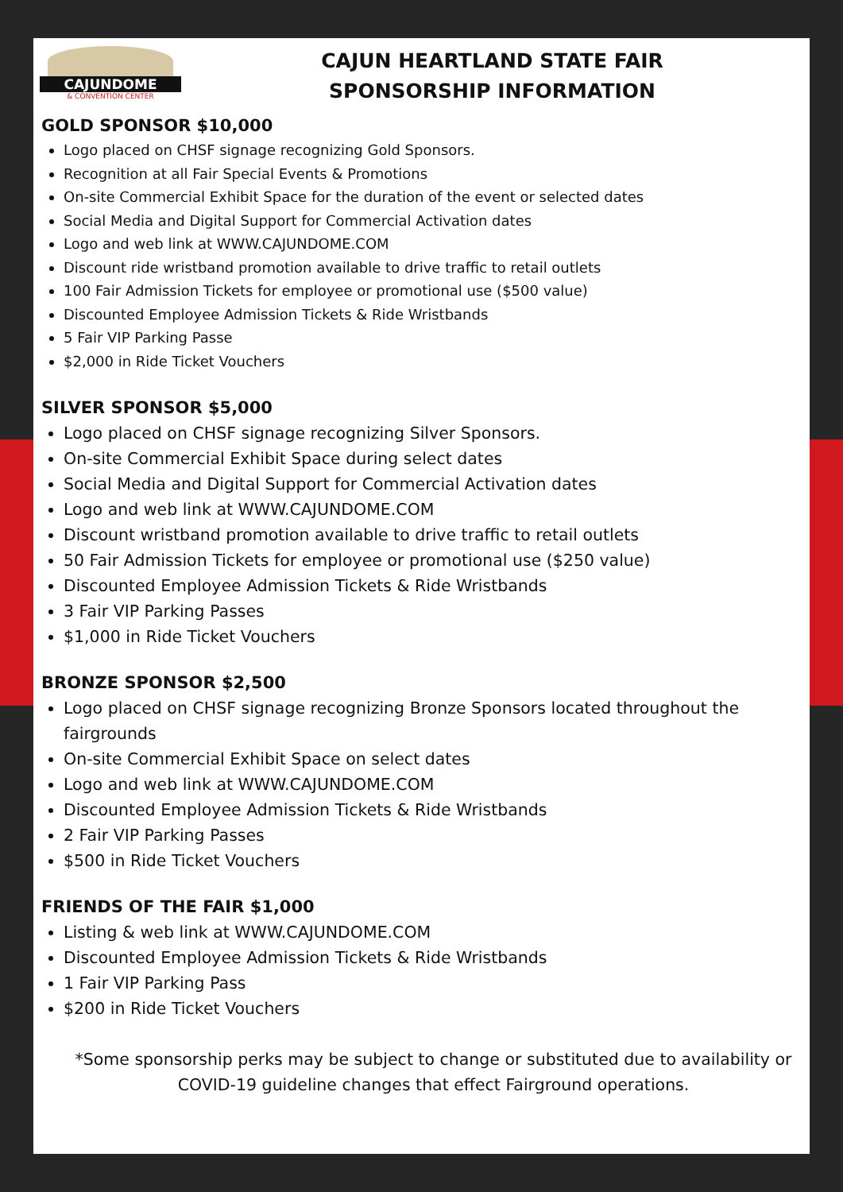CAJUNDOME
& CONVENTION CENTER
CAJUN HEARTLAND STATE FAIR
SPONSORSHIP INFORMATION
GOLD SPONSOR $10,000
Logo placed on CHSF signage recognizing Gold Sponsors.
Recognition at all Fair Special Events & Promotions
On-site Commercial Exhibit Space for the duration of the event or selected dates
Social Media and Digital Support for Commercial Activation dates
Logo and web link at WWW.CAJUNDOME.COM
Discount ride wristband promotion available to drive traffic to retail outlets
100 Fair Admission Tickets for employee or promotional use ($500 value)
Discounted Employee Admission Tickets & Ride Wristbands
5 Fair VIP Parking Passe
$2,000 in Ride Ticket Vouchers
SILVER SPONSOR $5,000
Logo placed on CHSF signage recognizing Silver Sponsors.
On-site Commercial Exhibit Space during select dates
Social Media and Digital Support for Commercial Activation dates
Logo and web link at WWW.CAJUNDOME.COM
Discount wristband promotion available to drive traffic to retail outlets
50 Fair Admission Tickets for employee or promotional use ($250 value)
Discounted Employee Admission Tickets & Ride Wristbands
3 Fair VIP Parking Passes
$1,000 in Ride Ticket Vouchers
BRONZE SPONSOR $2,500
Logo placed on CHSF signage recognizing Bronze Sponsors located throughout the fairgrounds
On-site Commercial Exhibit Space on select dates
Logo and web link at WWW.CAJUNDOME.COM
Discounted Employee Admission Tickets & Ride Wristbands
2 Fair VIP Parking Passes
$500 in Ride Ticket Vouchers
FRIENDS OF THE FAIR $1,000
Listing & web link at WWW.CAJUNDOME.COM
Discounted Employee Admission Tickets & Ride Wristbands
1 Fair VIP Parking Pass
$200 in Ride Ticket Vouchers
*Some sponsorship perks may be subject to change or substituted due to availability or COVID-19 guideline changes that effect Fairground operations.